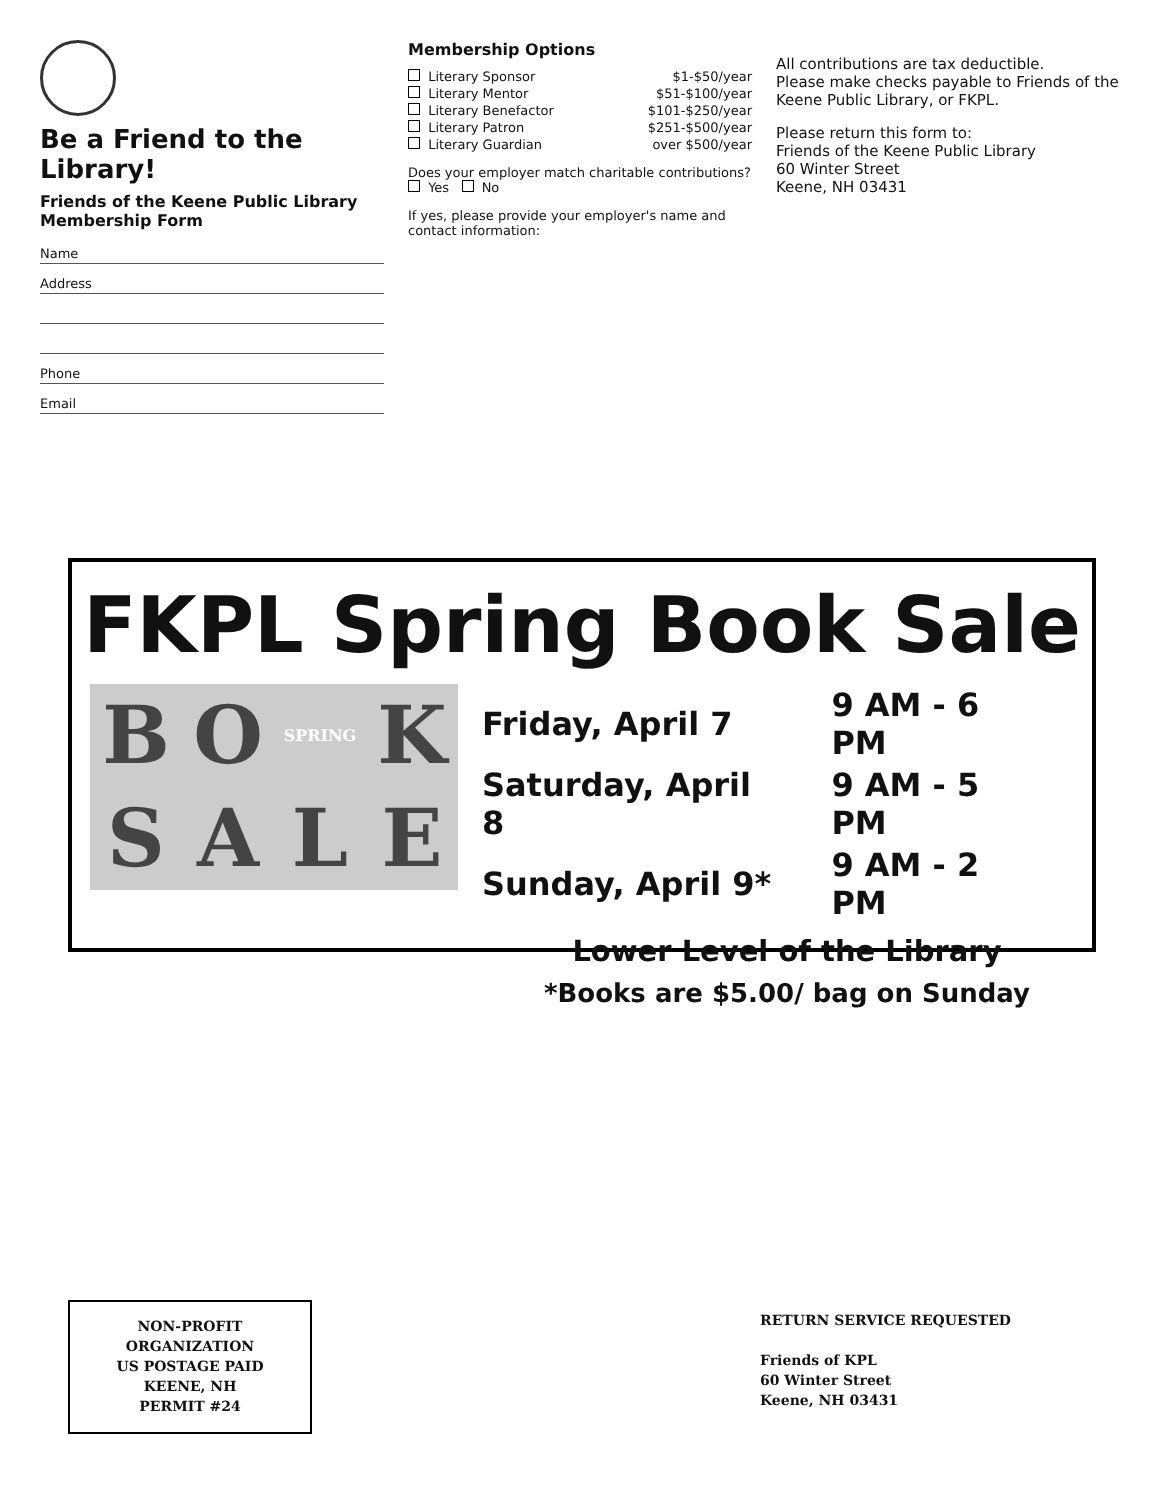Be a Friend to the Library!
Friends of the Keene Public Library Membership Form
Name
Address
Phone
Email
Membership Options
Literary Sponsor $1-$50/year
Literary Mentor $51-$100/year
Literary Benefactor $101-$250/year
Literary Patron $251-$500/year
Literary Guardian over $500/year
Does your employer match charitable contributions?
Yes No
If yes, please provide your employer's name and contact information:
All contributions are tax deductible.
Please make checks payable to Friends of the Keene Public Library, or FKPL.
Please return this form to:
Friends of the Keene Public Library
60 Winter Street
Keene, NH 03431
FKPL Spring Book Sale
B O SPRING KSALE
| Friday, April 7 | 9 AM - 6 PM |
| Saturday, April 8 | 9 AM - 5 PM |
| Sunday, April 9* | 9 AM - 2 PM |
Lower Level of the Library
*Books are $5.00/ bag on Sunday
NON-PROFIT
ORGANIZATION
US POSTAGE PAID
KEENE, NH
PERMIT #24
RETURN SERVICE REQUESTED
Friends of KPL
60 Winter Street
Keene, NH 03431